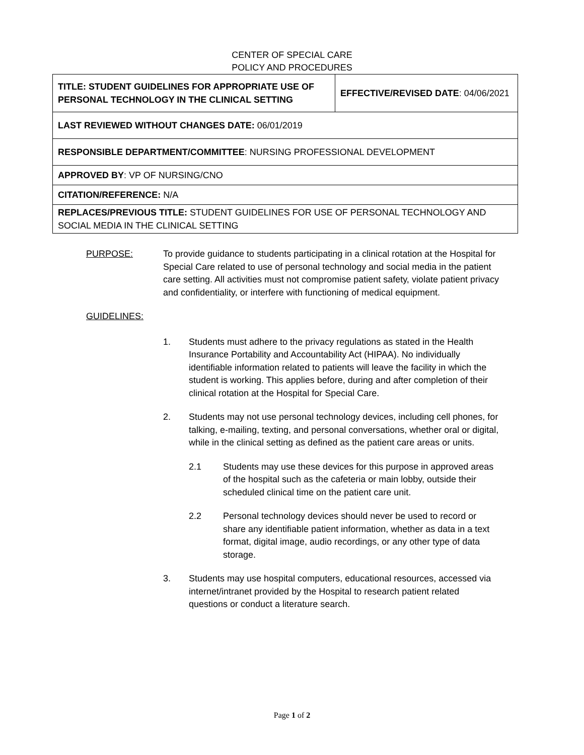CENTER OF SPECIAL CARE
POLICY AND PROCEDURES
| TITLE: STUDENT GUIDELINES FOR APPROPRIATE USE OF PERSONAL TECHNOLOGY IN THE CLINICAL SETTING | EFFECTIVE/REVISED DATE : 04/06/2021 |
| LAST REVIEWED WITHOUT CHANGES DATE: 06/01/2019 | |
| RESPONSIBLE DEPARTMENT/COMMITTEE : NURSING PROFESSIONAL DEVELOPMENT | |
| APPROVED BY : VP OF NURSING/CNO | |
| CITATION/REFERENCE: N/A | |
| REPLACES/PREVIOUS TITLE: STUDENT GUIDELINES FOR USE OF PERSONAL TECHNOLOGY AND SOCIAL MEDIA IN THE CLINICAL SETTING | |
PURPOSE: To provide guidance to students participating in a clinical rotation at the Hospital for Special Care related to use of personal technology and social media in the patient care setting. All activities must not compromise patient safety, violate patient privacy and confidentiality, or interfere with functioning of medical equipment.
GUIDELINES:
1. Students must adhere to the privacy regulations as stated in the Health Insurance Portability and Accountability Act (HIPAA). No individually identifiable information related to patients will leave the facility in which the student is working. This applies before, during and after completion of their clinical rotation at the Hospital for Special Care.
2. Students may not use personal technology devices, including cell phones, for talking, e-mailing, texting, and personal conversations, whether oral or digital, while in the clinical setting as defined as the patient care areas or units.
2.1 Students may use these devices for this purpose in approved areas of the hospital such as the cafeteria or main lobby, outside their scheduled clinical time on the patient care unit.
2.2 Personal technology devices should never be used to record or share any identifiable patient information, whether as data in a text format, digital image, audio recordings, or any other type of data storage.
3. Students may use hospital computers, educational resources, accessed via internet/intranet provided by the Hospital to research patient related questions or conduct a literature search.
Page 1 of 2